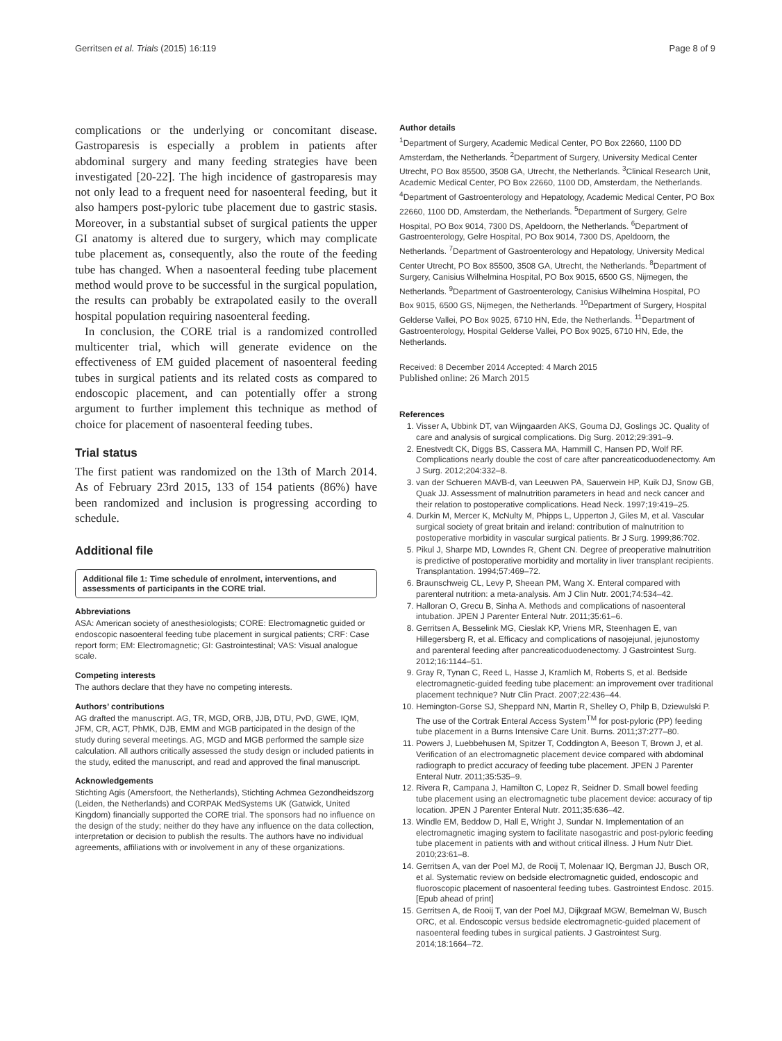Gerritsen et al. Trials (2015) 16:119 Page 8 of 9
complications or the underlying or concomitant disease. Gastroparesis is especially a problem in patients after abdominal surgery and many feeding strategies have been investigated [20-22]. The high incidence of gastroparesis may not only lead to a frequent need for nasoenteral feeding, but it also hampers post-pyloric tube placement due to gastric stasis. Moreover, in a substantial subset of surgical patients the upper GI anatomy is altered due to surgery, which may complicate tube placement as, consequently, also the route of the feeding tube has changed. When a nasoenteral feeding tube placement method would prove to be successful in the surgical population, the results can probably be extrapolated easily to the overall hospital population requiring nasoenteral feeding.
In conclusion, the CORE trial is a randomized controlled multicenter trial, which will generate evidence on the effectiveness of EM guided placement of nasoenteral feeding tubes in surgical patients and its related costs as compared to endoscopic placement, and can potentially offer a strong argument to further implement this technique as method of choice for placement of nasoenteral feeding tubes.
Trial status
The first patient was randomized on the 13th of March 2014. As of February 23rd 2015, 133 of 154 patients (86%) have been randomized and inclusion is progressing according to schedule.
Additional file
Additional file 1: Time schedule of enrolment, interventions, and assessments of participants in the CORE trial.
Abbreviations
ASA: American society of anesthesiologists; CORE: Electromagnetic guided or endoscopic nasoenteral feeding tube placement in surgical patients; CRF: Case report form; EM: Electromagnetic; GI: Gastrointestinal; VAS: Visual analogue scale.
Competing interests
The authors declare that they have no competing interests.
Authors’ contributions
AG drafted the manuscript. AG, TR, MGD, ORB, JJB, DTU, PvD, GWE, IQM, JFM, CR, ACT, PhMK, DJB, EMM and MGB participated in the design of the study during several meetings. AG, MGD and MGB performed the sample size calculation. All authors critically assessed the study design or included patients in the study, edited the manuscript, and read and approved the final manuscript.
Acknowledgements
Stichting Agis (Amersfoort, the Netherlands), Stichting Achmea Gezondheidszorg (Leiden, the Netherlands) and CORPAK MedSystems UK (Gatwick, United Kingdom) financially supported the CORE trial. The sponsors had no influence on the design of the study; neither do they have any influence on the data collection, interpretation or decision to publish the results. The authors have no individual agreements, affiliations with or involvement in any of these organizations.
Author details
<sup>1</sup> Department of Surgery, Academic Medical Center, PO Box 22660, 1100 DD Amsterdam, the Netherlands. <sup>2</sup>Department of Surgery, University Medical Center Utrecht, PO Box 85500, 3508 GA, Utrecht, the Netherlands. <sup>3</sup>Clinical Research Unit, Academic Medical Center, PO Box 22660, 1100 DD, Amsterdam, the Netherlands. <sup>4</sup>Department of Gastroenterology and Hepatology, Academic Medical Center, PO Box 22660, 1100 DD, Amsterdam, the Netherlands. <sup>5</sup>Department of Surgery, Gelre Hospital, PO Box 9014, 7300 DS, Apeldoorn, the Netherlands. <sup>6</sup>Department of Gastroenterology, Gelre Hospital, PO Box 9014, 7300 DS, Apeldoorn, the Netherlands. <sup>7</sup>Department of Gastroenterology and Hepatology, University Medical Center Utrecht, PO Box 85500, 3508 GA, Utrecht, the Netherlands. <sup>8</sup>Department of Surgery, Canisius Wilhelmina Hospital, PO Box 9015, 6500 GS, Nijmegen, the Netherlands. <sup>9</sup>Department of Gastroenterology, Canisius Wilhelmina Hospital, PO Box 9015, 6500 GS, Nijmegen, the Netherlands. <sup>10</sup>Department of Surgery, Hospital Gelderse Vallei, PO Box 9025, 6710 HN, Ede, the Netherlands. <sup>11</sup>Department of Gastroenterology, Hospital Gelderse Vallei, PO Box 9025, 6710 HN, Ede, the Netherlands.
Received: 8 December 2014 Accepted: 4 March 2015
Published online: 26 March 2015
References
1. Visser A, Ubbink DT, van Wijngaarden AKS, Gouma DJ, Goslings JC. Quality of care and analysis of surgical complications. Dig Surg. 2012;29:391–9.
2. Enestvedt CK, Diggs BS, Cassera MA, Hammill C, Hansen PD, Wolf RF. Complications nearly double the cost of care after pancreaticoduodenectomy. Am J Surg. 2012;204:332–8.
3. van der Schueren MAVB-d, van Leeuwen PA, Sauerwein HP, Kuik DJ, Snow GB, Quak JJ. Assessment of malnutrition parameters in head and neck cancer and their relation to postoperative complications. Head Neck. 1997;19:419–25.
4. Durkin M, Mercer K, McNulty M, Phipps L, Upperton J, Giles M, et al. Vascular surgical society of great britain and ireland: contribution of malnutrition to postoperative morbidity in vascular surgical patients. Br J Surg. 1999;86:702.
5. Pikul J, Sharpe MD, Lowndes R, Ghent CN. Degree of preoperative malnutrition is predictive of postoperative morbidity and mortality in liver transplant recipients. Transplantation. 1994;57:469–72.
6. Braunschweig CL, Levy P, Sheean PM, Wang X. Enteral compared with parenteral nutrition: a meta-analysis. Am J Clin Nutr. 2001;74:534–42.
7. Halloran O, Grecu B, Sinha A. Methods and complications of nasoenteral intubation. JPEN J Parenter Enteral Nutr. 2011;35:61–6.
8. Gerritsen A, Besselink MG, Cieslak KP, Vriens MR, Steenhagen E, van Hillegersberg R, et al. Efficacy and complications of nasojejunal, jejunostomy and parenteral feeding after pancreaticoduodenectomy. J Gastrointest Surg. 2012;16:1144–51.
9. Gray R, Tynan C, Reed L, Hasse J, Kramlich M, Roberts S, et al. Bedside electromagnetic-guided feeding tube placement: an improvement over traditional placement technique? Nutr Clin Pract. 2007;22:436–44.
10. Hemington-Gorse SJ, Sheppard NN, Martin R, Shelley O, Philp B, Dziewulski P. The use of the Cortrak Enteral Access System<sup>TM</sup> for post-pyloric (PP) feeding tube placement in a Burns Intensive Care Unit. Burns. 2011;37:277–80.
11. Powers J, Luebbehusen M, Spitzer T, Coddington A, Beeson T, Brown J, et al. Verification of an electromagnetic placement device compared with abdominal radiograph to predict accuracy of feeding tube placement. JPEN J Parenter Enteral Nutr. 2011;35:535–9.
12. Rivera R, Campana J, Hamilton C, Lopez R, Seidner D. Small bowel feeding tube placement using an electromagnetic tube placement device: accuracy of tip location. JPEN J Parenter Enteral Nutr. 2011;35:636–42.
13. Windle EM, Beddow D, Hall E, Wright J, Sundar N. Implementation of an electromagnetic imaging system to facilitate nasogastric and post-pyloric feeding tube placement in patients with and without critical illness. J Hum Nutr Diet. 2010;23:61–8.
14. Gerritsen A, van der Poel MJ, de Rooij T, Molenaar IQ, Bergman JJ, Busch OR, et al. Systematic review on bedside electromagnetic guided, endoscopic and fluoroscopic placement of nasoenteral feeding tubes. Gastrointest Endosc. 2015. [Epub ahead of print]
15. Gerritsen A, de Rooij T, van der Poel MJ, Dijkgraaf MGW, Bemelman W, Busch ORC, et al. Endoscopic versus bedside electromagnetic-guided placement of nasoenteral feeding tubes in surgical patients. J Gastrointest Surg. 2014;18:1664–72.